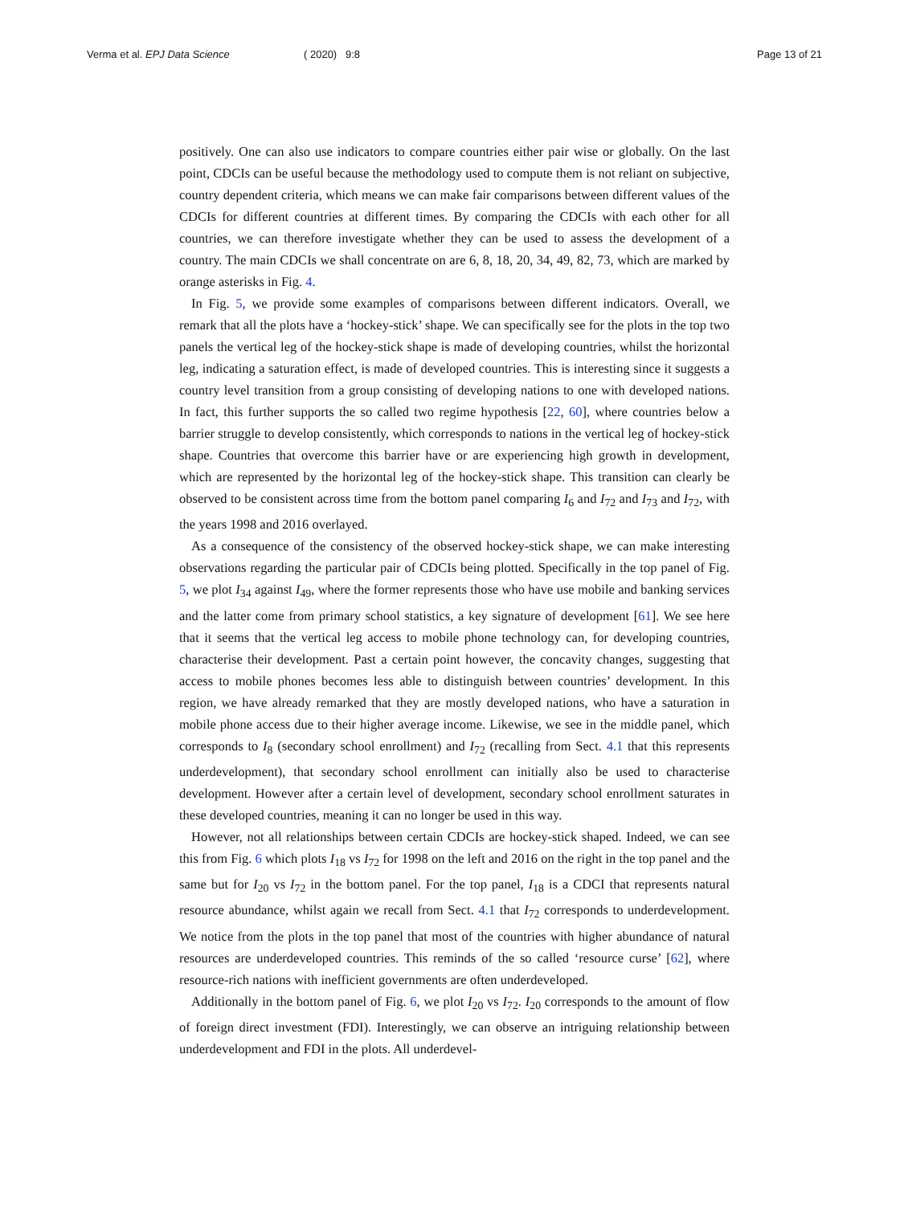Verma et al. EPJ Data Science ( 2020) 9:8 Page 13 of 21
positively. One can also use indicators to compare countries either pair wise or globally. On the last point, CDCIs can be useful because the methodology used to compute them is not reliant on subjective, country dependent criteria, which means we can make fair comparisons between different values of the CDCIs for different countries at different times. By comparing the CDCIs with each other for all countries, we can therefore investigate whether they can be used to assess the development of a country. The main CDCIs we shall concentrate on are 6, 8, 18, 20, 34, 49, 82, 73, which are marked by orange asterisks in Fig. 4.
In Fig. 5, we provide some examples of comparisons between different indicators. Overall, we remark that all the plots have a ‘hockey-stick’ shape. We can specifically see for the plots in the top two panels the vertical leg of the hockey-stick shape is made of developing countries, whilst the horizontal leg, indicating a saturation effect, is made of developed countries. This is interesting since it suggests a country level transition from a group consisting of developing nations to one with developed nations. In fact, this further supports the so called two regime hypothesis [22, 60], where countries below a barrier struggle to develop consistently, which corresponds to nations in the vertical leg of hockey-stick shape. Countries that overcome this barrier have or are experiencing high growth in development, which are represented by the horizontal leg of the hockey-stick shape. This transition can clearly be observed to be consistent across time from the bottom panel comparing I<sub>6</sub> and I<sub>72</sub> and I<sub>73</sub> and I<sub>72</sub>, with the years 1998 and 2016 overlayed.
As a consequence of the consistency of the observed hockey-stick shape, we can make interesting observations regarding the particular pair of CDCIs being plotted. Specifically in the top panel of Fig. 5, we plot I<sub>34</sub> against I<sub>49</sub>, where the former represents those who have use mobile and banking services and the latter come from primary school statistics, a key signature of development [61]. We see here that it seems that the vertical leg access to mobile phone technology can, for developing countries, characterise their development. Past a certain point however, the concavity changes, suggesting that access to mobile phones becomes less able to distinguish between countries’ development. In this region, we have already remarked that they are mostly developed nations, who have a saturation in mobile phone access due to their higher average income. Likewise, we see in the middle panel, which corresponds to I<sub>8</sub> (secondary school enrollment) and I<sub>72</sub> (recalling from Sect. 4.1 that this represents underdevelopment), that secondary school enrollment can initially also be used to characterise development. However after a certain level of development, secondary school enrollment saturates in these developed countries, meaning it can no longer be used in this way.
However, not all relationships between certain CDCIs are hockey-stick shaped. Indeed, we can see this from Fig. 6 which plots I<sub>18</sub> vs I<sub>72</sub> for 1998 on the left and 2016 on the right in the top panel and the same but for I<sub>20</sub> vs I<sub>72</sub> in the bottom panel. For the top panel, I<sub>18</sub> is a CDCI that represents natural resource abundance, whilst again we recall from Sect. 4.1 that I<sub>72</sub> corresponds to underdevelopment. We notice from the plots in the top panel that most of the countries with higher abundance of natural resources are underdeveloped countries. This reminds of the so called ‘resource curse’ [62], where resource-rich nations with inefficient governments are often underdeveloped.
Additionally in the bottom panel of Fig. 6, we plot I<sub>20</sub> vs I<sub>72</sub>. I<sub>20</sub> corresponds to the amount of flow of foreign direct investment (FDI). Interestingly, we can observe an intriguing relationship between underdevelopment and FDI in the plots. All underdevel-